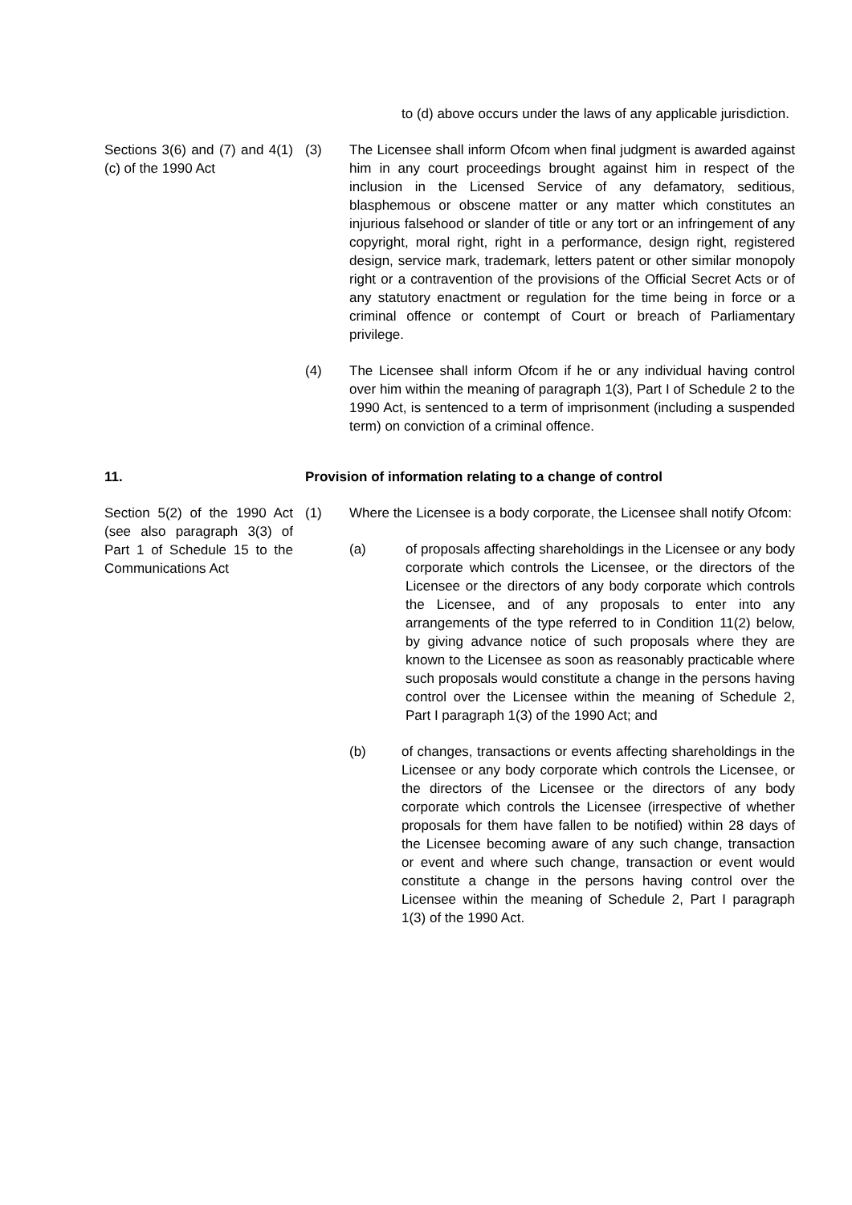to (d) above occurs under the laws of any applicable jurisdiction.
Sections 3(6) and (7) and 4(1)(c) of the 1990 Act
(3) The Licensee shall inform Ofcom when final judgment is awarded against him in any court proceedings brought against him in respect of the inclusion in the Licensed Service of any defamatory, seditious, blasphemous or obscene matter or any matter which constitutes an injurious falsehood or slander of title or any tort or an infringement of any copyright, moral right, right in a performance, design right, registered design, service mark, trademark, letters patent or other similar monopoly right or a contravention of the provisions of the Official Secret Acts or of any statutory enactment or regulation for the time being in force or a criminal offence or contempt of Court or breach of Parliamentary privilege.
(4) The Licensee shall inform Ofcom if he or any individual having control over him within the meaning of paragraph 1(3), Part I of Schedule 2 to the 1990 Act, is sentenced to a term of imprisonment (including a suspended term) on conviction of a criminal offence.
11. Provision of information relating to a change of control
Section 5(2) of the 1990 Act (see also paragraph 3(3) of Part 1 of Schedule 15 to the Communications Act
(1) Where the Licensee is a body corporate, the Licensee shall notify Ofcom:
(a) of proposals affecting shareholdings in the Licensee or any body corporate which controls the Licensee, or the directors of the Licensee or the directors of any body corporate which controls the Licensee, and of any proposals to enter into any arrangements of the type referred to in Condition 11(2) below, by giving advance notice of such proposals where they are known to the Licensee as soon as reasonably practicable where such proposals would constitute a change in the persons having control over the Licensee within the meaning of Schedule 2, Part I paragraph 1(3) of the 1990 Act; and
(b) of changes, transactions or events affecting shareholdings in the Licensee or any body corporate which controls the Licensee, or the directors of the Licensee or the directors of any body corporate which controls the Licensee (irrespective of whether proposals for them have fallen to be notified) within 28 days of the Licensee becoming aware of any such change, transaction or event and where such change, transaction or event would constitute a change in the persons having control over the Licensee within the meaning of Schedule 2, Part I paragraph 1(3) of the 1990 Act.